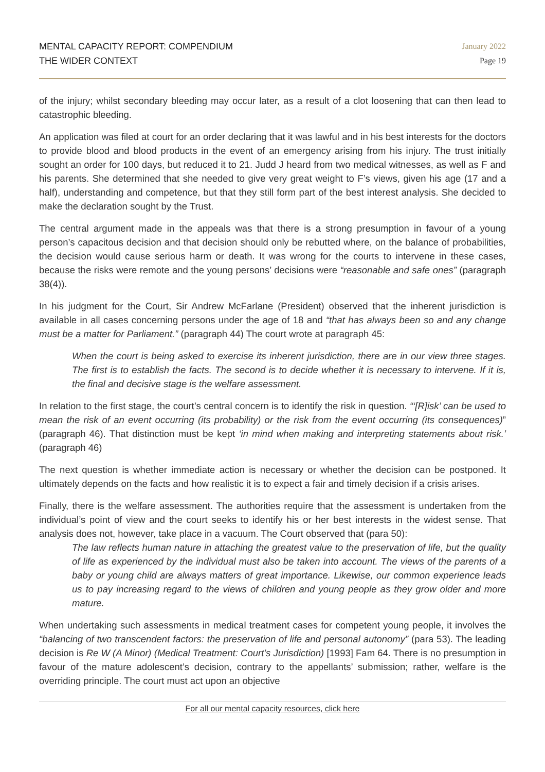MENTAL CAPACITY REPORT: COMPENDIUM
THE WIDER CONTEXT
January 2022
Page 19
of the injury; whilst secondary bleeding may occur later, as a result of a clot loosening that can then lead to catastrophic bleeding.
An application was filed at court for an order declaring that it was lawful and in his best interests for the doctors to provide blood and blood products in the event of an emergency arising from his injury. The trust initially sought an order for 100 days, but reduced it to 21. Judd J heard from two medical witnesses, as well as F and his parents. She determined that she needed to give very great weight to F’s views, given his age (17 and a half), understanding and competence, but that they still form part of the best interest analysis. She decided to make the declaration sought by the Trust.
The central argument made in the appeals was that there is a strong presumption in favour of a young person’s capacitous decision and that decision should only be rebutted where, on the balance of probabilities, the decision would cause serious harm or death. It was wrong for the courts to intervene in these cases, because the risks were remote and the young persons’ decisions were “reasonable and safe ones” (paragraph 38(4)).
In his judgment for the Court, Sir Andrew McFarlane (President) observed that the inherent jurisdiction is available in all cases concerning persons under the age of 18 and “that has always been so and any change must be a matter for Parliament.” (paragraph 44) The court wrote at paragraph 45:
When the court is being asked to exercise its inherent jurisdiction, there are in our view three stages. The first is to establish the facts. The second is to decide whether it is necessary to intervene. If it is, the final and decisive stage is the welfare assessment.
In relation to the first stage, the court’s central concern is to identify the risk in question. “‘[R]isk’ can be used to mean the risk of an event occurring (its probability) or the risk from the event occurring (its consequences)” (paragraph 46). That distinction must be kept ‘in mind when making and interpreting statements about risk.’ (paragraph 46)
The next question is whether immediate action is necessary or whether the decision can be postponed. It ultimately depends on the facts and how realistic it is to expect a fair and timely decision if a crisis arises.
Finally, there is the welfare assessment. The authorities require that the assessment is undertaken from the individual’s point of view and the court seeks to identify his or her best interests in the widest sense. That analysis does not, however, take place in a vacuum. The Court observed that (para 50):
The law reflects human nature in attaching the greatest value to the preservation of life, but the quality of life as experienced by the individual must also be taken into account. The views of the parents of a baby or young child are always matters of great importance. Likewise, our common experience leads us to pay increasing regard to the views of children and young people as they grow older and more mature.
When undertaking such assessments in medical treatment cases for competent young people, it involves the “balancing of two transcendent factors: the preservation of life and personal autonomy” (para 53). The leading decision is Re W (A Minor) (Medical Treatment: Court’s Jurisdiction) [1993] Fam 64. There is no presumption in favour of the mature adolescent’s decision, contrary to the appellants’ submission; rather, welfare is the overriding principle. The court must act upon an objective
For all our mental capacity resources, click here